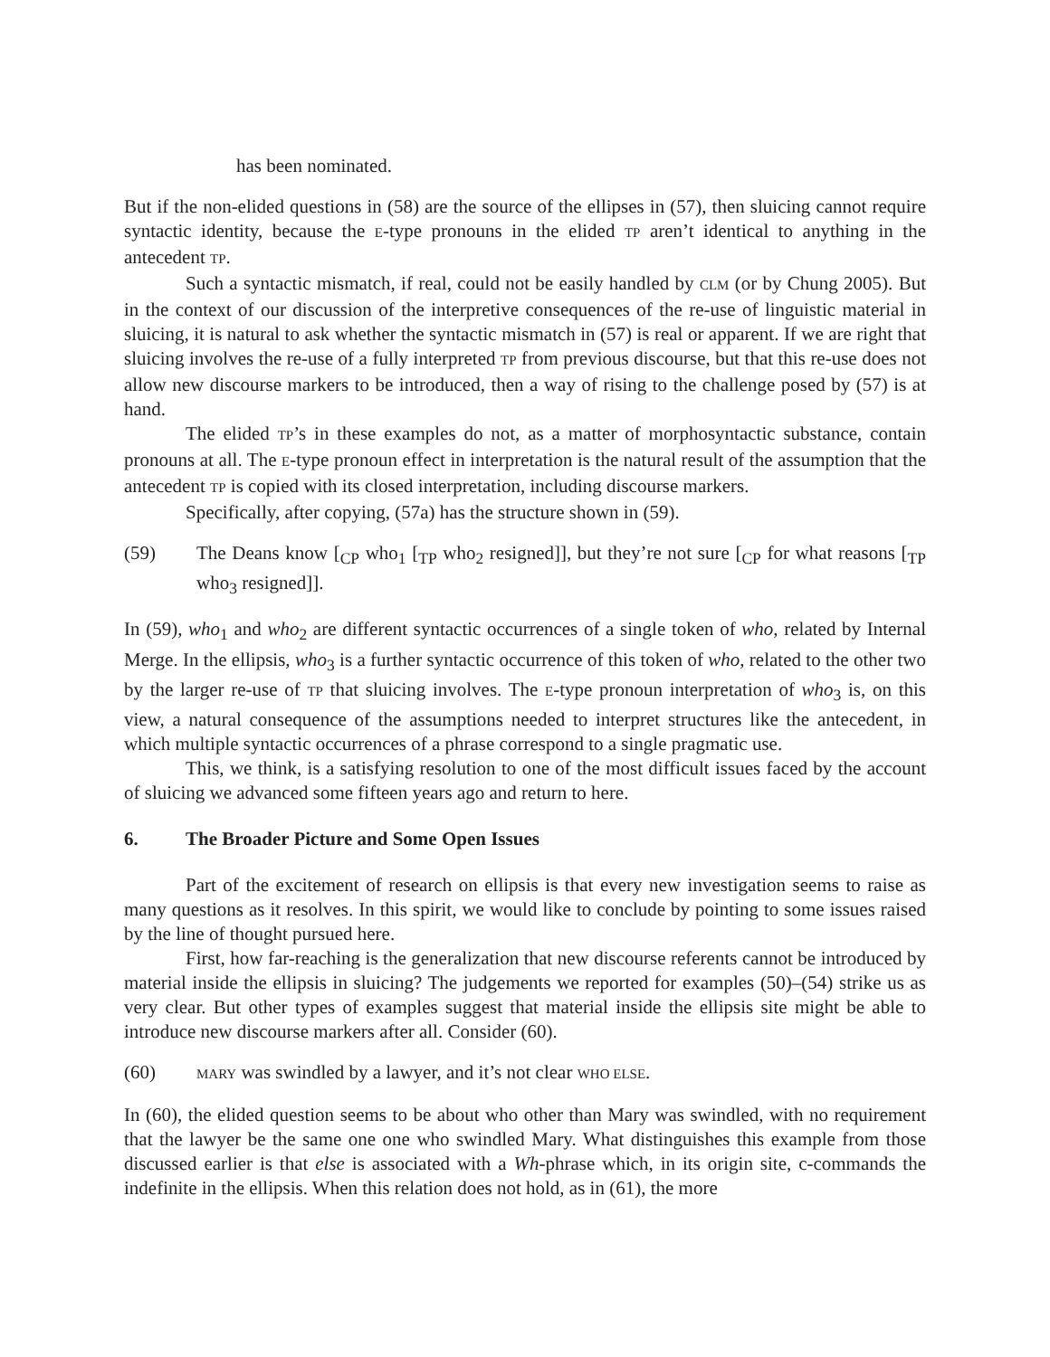has been nominated.
But if the non-elided questions in (58) are the source of the ellipses in (57), then sluicing cannot require syntactic identity, because the E-type pronouns in the elided TP aren’t identical to anything in the antecedent TP.
Such a syntactic mismatch, if real, could not be easily handled by CLM (or by Chung 2005). But in the context of our discussion of the interpretive consequences of the re-use of linguistic material in sluicing, it is natural to ask whether the syntactic mismatch in (57) is real or apparent. If we are right that sluicing involves the re-use of a fully interpreted TP from previous discourse, but that this re-use does not allow new discourse markers to be introduced, then a way of rising to the challenge posed by (57) is at hand.
The elided TP’s in these examples do not, as a matter of morphosyntactic substance, contain pronouns at all. The E-type pronoun effect in interpretation is the natural result of the assumption that the antecedent TP is copied with its closed interpretation, including discourse markers.
Specifically, after copying, (57a) has the structure shown in (59).
(59) The Deans know [<sub>CP</sub> who<sub>1</sub> [<sub>TP</sub> who<sub>2</sub> resigned]], but they’re not sure [<sub>CP</sub> for what reasons [<sub>TP</sub> who<sub>3</sub> resigned]].
In (59), who<sub>1</sub> and who<sub>2</sub> are different syntactic occurrences of a single token of who, related by Internal Merge. In the ellipsis, who<sub>3</sub> is a further syntactic occurrence of this token of who, related to the other two by the larger re-use of TP that sluicing involves. The E-type pronoun interpretation of who<sub>3</sub> is, on this view, a natural consequence of the assumptions needed to interpret structures like the antecedent, in which multiple syntactic occurrences of a phrase correspond to a single pragmatic use.
This, we think, is a satisfying resolution to one of the most difficult issues faced by the account of sluicing we advanced some fifteen years ago and return to here.
6. The Broader Picture and Some Open Issues
Part of the excitement of research on ellipsis is that every new investigation seems to raise as many questions as it resolves. In this spirit, we would like to conclude by pointing to some issues raised by the line of thought pursued here.
First, how far-reaching is the generalization that new discourse referents cannot be introduced by material inside the ellipsis in sluicing? The judgements we reported for examples (50)–(54) strike us as very clear. But other types of examples suggest that material inside the ellipsis site might be able to introduce new discourse markers after all. Consider (60).
(60)
MARY was swindled by a lawyer, and it’s not clear WHO ELSE.
In (60), the elided question seems to be about who other than Mary was swindled, with no requirement that the lawyer be the same one one who swindled Mary. What distinguishes this example from those discussed earlier is that else is associated with a Wh-phrase which, in its origin site, c-commands the indefinite in the ellipsis. When this relation does not hold, as in (61), the more